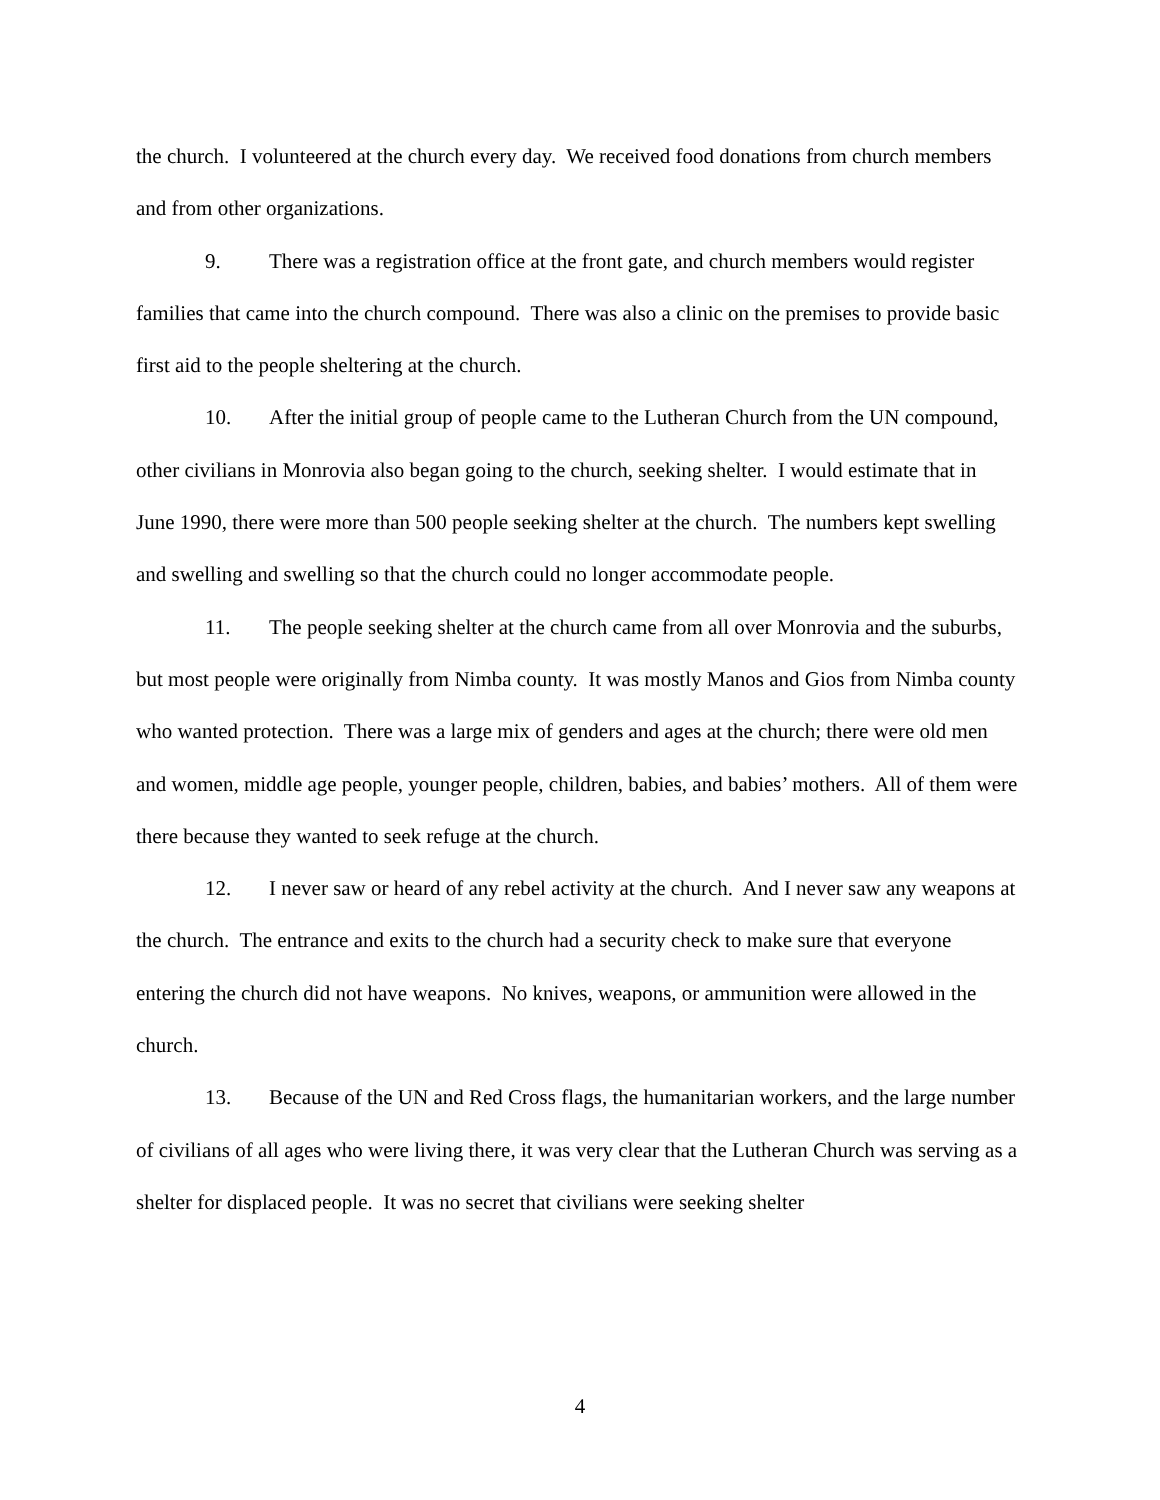the church. I volunteered at the church every day. We received food donations from church members and from other organizations.
9. There was a registration office at the front gate, and church members would register families that came into the church compound. There was also a clinic on the premises to provide basic first aid to the people sheltering at the church.
10. After the initial group of people came to the Lutheran Church from the UN compound, other civilians in Monrovia also began going to the church, seeking shelter. I would estimate that in June 1990, there were more than 500 people seeking shelter at the church. The numbers kept swelling and swelling and swelling so that the church could no longer accommodate people.
11. The people seeking shelter at the church came from all over Monrovia and the suburbs, but most people were originally from Nimba county. It was mostly Manos and Gios from Nimba county who wanted protection. There was a large mix of genders and ages at the church; there were old men and women, middle age people, younger people, children, babies, and babies’ mothers. All of them were there because they wanted to seek refuge at the church.
12. I never saw or heard of any rebel activity at the church. And I never saw any weapons at the church. The entrance and exits to the church had a security check to make sure that everyone entering the church did not have weapons. No knives, weapons, or ammunition were allowed in the church.
13. Because of the UN and Red Cross flags, the humanitarian workers, and the large number of civilians of all ages who were living there, it was very clear that the Lutheran Church was serving as a shelter for displaced people. It was no secret that civilians were seeking shelter
4